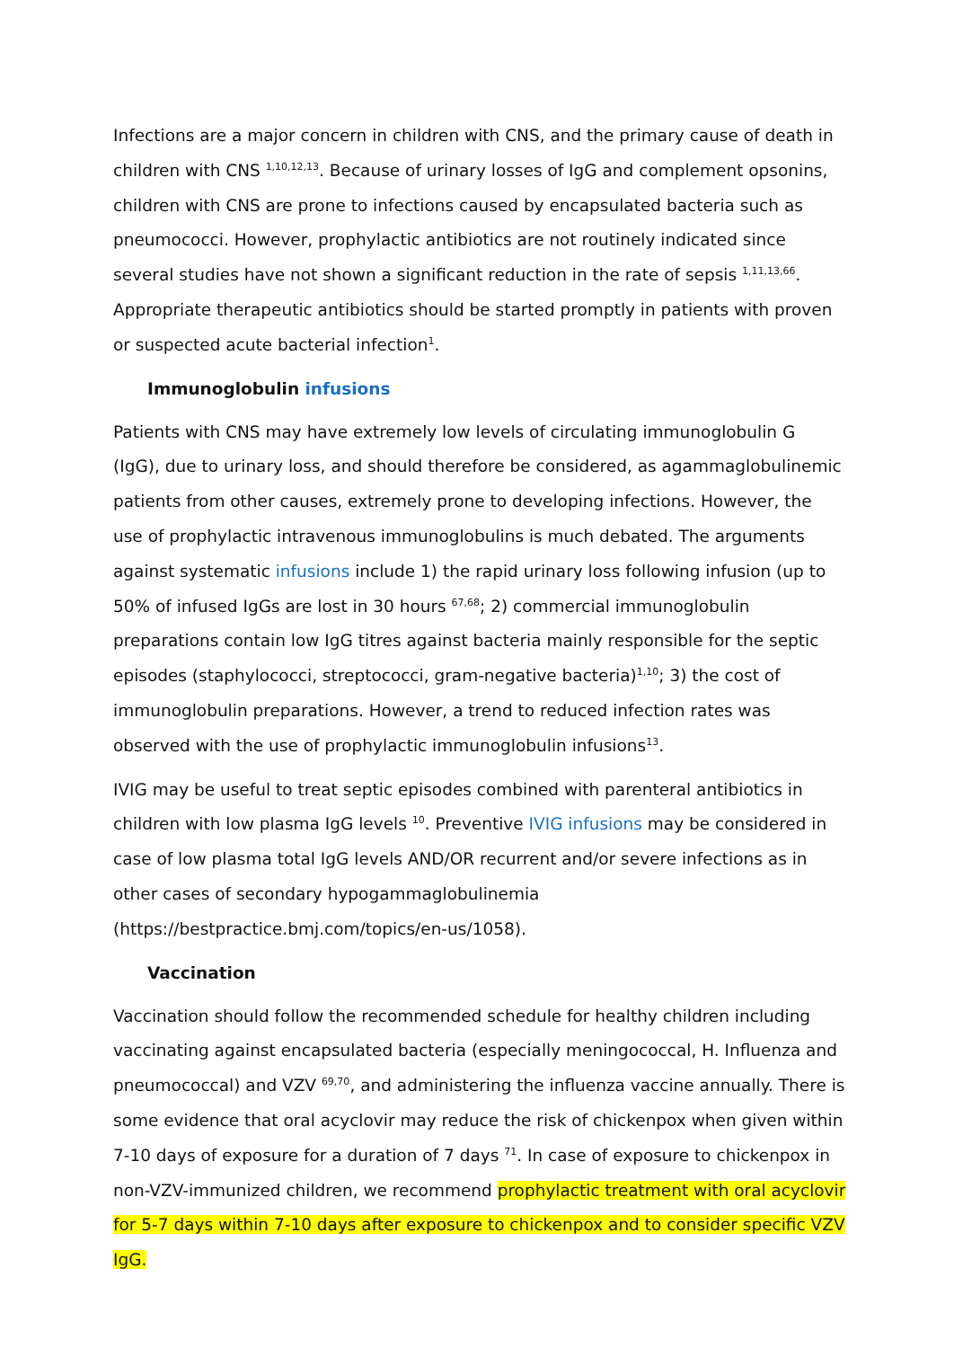Infections are a major concern in children with CNS, and the primary cause of death in children with CNS <sup>1,10,12,13</sup>. Because of urinary losses of IgG and complement opsonins, children with CNS are prone to infections caused by encapsulated bacteria such as pneumococci. However, prophylactic antibiotics are not routinely indicated since several studies have not shown a significant reduction in the rate of sepsis <sup>1,11,13,66</sup>. Appropriate therapeutic antibiotics should be started promptly in patients with proven or suspected acute bacterial infection<sup>1</sup>.
Immunoglobulin infusions
Patients with CNS may have extremely low levels of circulating immunoglobulin G (IgG), due to urinary loss, and should therefore be considered, as agammaglobulinemic patients from other causes, extremely prone to developing infections. However, the use of prophylactic intravenous immunoglobulins is much debated. The arguments against systematic infusions include 1) the rapid urinary loss following infusion (up to 50% of infused IgGs are lost in 30 hours <sup>67,68</sup>; 2) commercial immunoglobulin preparations contain low IgG titres against bacteria mainly responsible for the septic episodes (staphylococci, streptococci, gram-negative bacteria)<sup>1,10</sup>; 3) the cost of immunoglobulin preparations. However, a trend to reduced infection rates was observed with the use of prophylactic immunoglobulin infusions<sup>13</sup>.
IVIG may be useful to treat septic episodes combined with parenteral antibiotics in children with low plasma IgG levels <sup>10</sup>. Preventive IVIG infusions may be considered in case of low plasma total IgG levels AND/OR recurrent and/or severe infections as in other cases of secondary hypogammaglobulinemia (https://bestpractice.bmj.com/topics/en-us/1058).
Vaccination
Vaccination should follow the recommended schedule for healthy children including vaccinating against encapsulated bacteria (especially meningococcal, H. Influenza and pneumococcal) and VZV <sup>69,70</sup>, and administering the influenza vaccine annually. There is some evidence that oral acyclovir may reduce the risk of chickenpox when given within 7-10 days of exposure for a duration of 7 days <sup>71</sup>. In case of exposure to chickenpox in non-VZV-immunized children, we recommend prophylactic treatment with oral acyclovir for 5-7 days within 7-10 days after exposure to chickenpox and to consider specific VZV IgG.